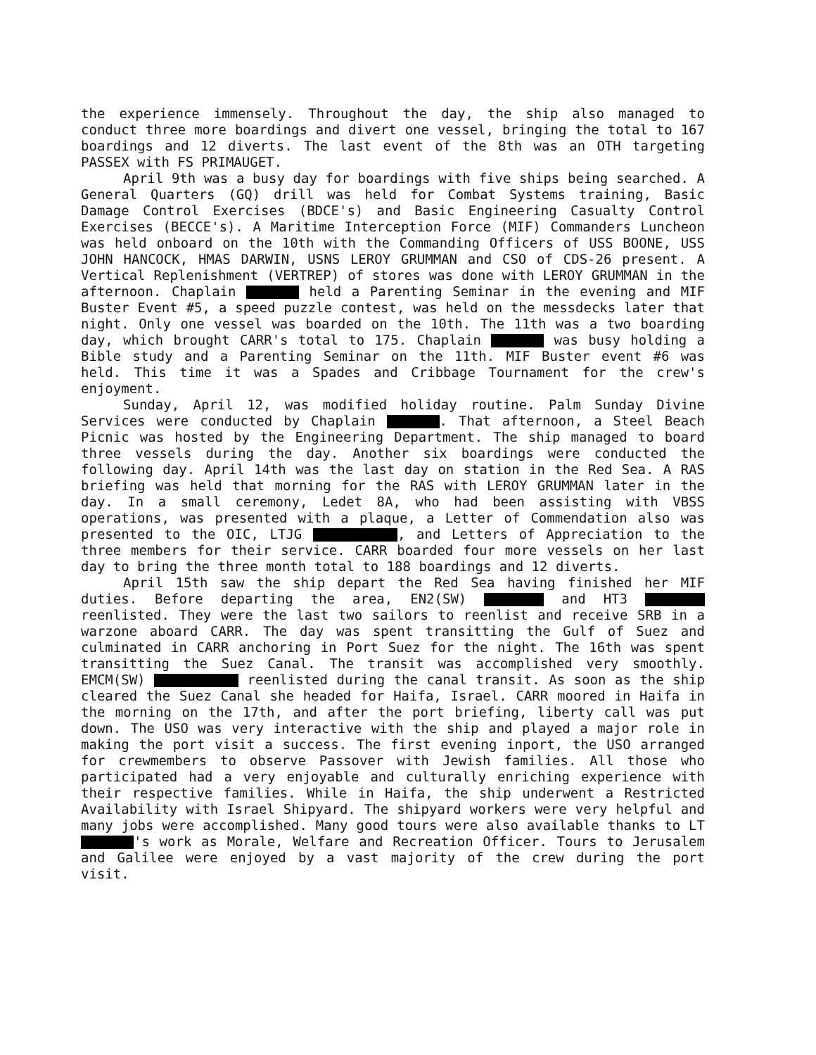the experience immensely. Throughout the day, the ship also managed to conduct three more boardings and divert one vessel, bringing the total to 167 boardings and 12 diverts. The last event of the 8th was an OTH targeting PASSEX with FS PRIMAUGET.
April 9th was a busy day for boardings with five ships being searched. A General Quarters (GQ) drill was held for Combat Systems training, Basic Damage Control Exercises (BDCE's) and Basic Engineering Casualty Control Exercises (BECCE's). A Maritime Interception Force (MIF) Commanders Luncheon was held onboard on the 10th with the Commanding Officers of USS BOONE, USS JOHN HANCOCK, HMAS DARWIN, USNS LEROY GRUMMAN and CSO of CDS-26 present. A Vertical Replenishment (VERTREP) of stores was done with LEROY GRUMMAN in the afternoon. Chaplain held a Parenting Seminar in the evening and MIF Buster Event #5, a speed puzzle contest, was held on the messdecks later that night. Only one vessel was boarded on the 10th. The 11th was a two boarding day, which brought CARR's total to 175. Chaplain was busy holding a Bible study and a Parenting Seminar on the 11th. MIF Buster event #6 was held. This time it was a Spades and Cribbage Tournament for the crew's enjoyment.
Sunday, April 12, was modified holiday routine. Palm Sunday Divine Services were conducted by Chaplain . That afternoon, a Steel Beach Picnic was hosted by the Engineering Department. The ship managed to board three vessels during the day. Another six boardings were conducted the following day. April 14th was the last day on station in the Red Sea. A RAS briefing was held that morning for the RAS with LEROY GRUMMAN later in the day. In a small ceremony, Ledet 8A, who had been assisting with VBSS operations, was presented with a plaque, a Letter of Commendation also was presented to the OIC, LTJG , and Letters of Appreciation to the three members for their service. CARR boarded four more vessels on her last day to bring the three month total to 188 boardings and 12 diverts.
April 15th saw the ship depart the Red Sea having finished her MIF duties. Before departing the area, EN2(SW) and HT3 reenlisted. They were the last two sailors to reenlist and receive SRB in a warzone aboard CARR. The day was spent transitting the Gulf of Suez and culminated in CARR anchoring in Port Suez for the night. The 16th was spent transitting the Suez Canal. The transit was accomplished very smoothly. EMCM(SW) reenlisted during the canal transit. As soon as the ship cleared the Suez Canal she headed for Haifa, Israel. CARR moored in Haifa in the morning on the 17th, and after the port briefing, liberty call was put down. The USO was very interactive with the ship and played a major role in making the port visit a success. The first evening inport, the USO arranged for crewmembers to observe Passover with Jewish families. All those who participated had a very enjoyable and culturally enriching experience with their respective families. While in Haifa, the ship underwent a Restricted Availability with Israel Shipyard. The shipyard workers were very helpful and many jobs were accomplished. Many good tours were also available thanks to LT 's work as Morale, Welfare and Recreation Officer. Tours to Jerusalem and Galilee were enjoyed by a vast majority of the crew during the port visit.